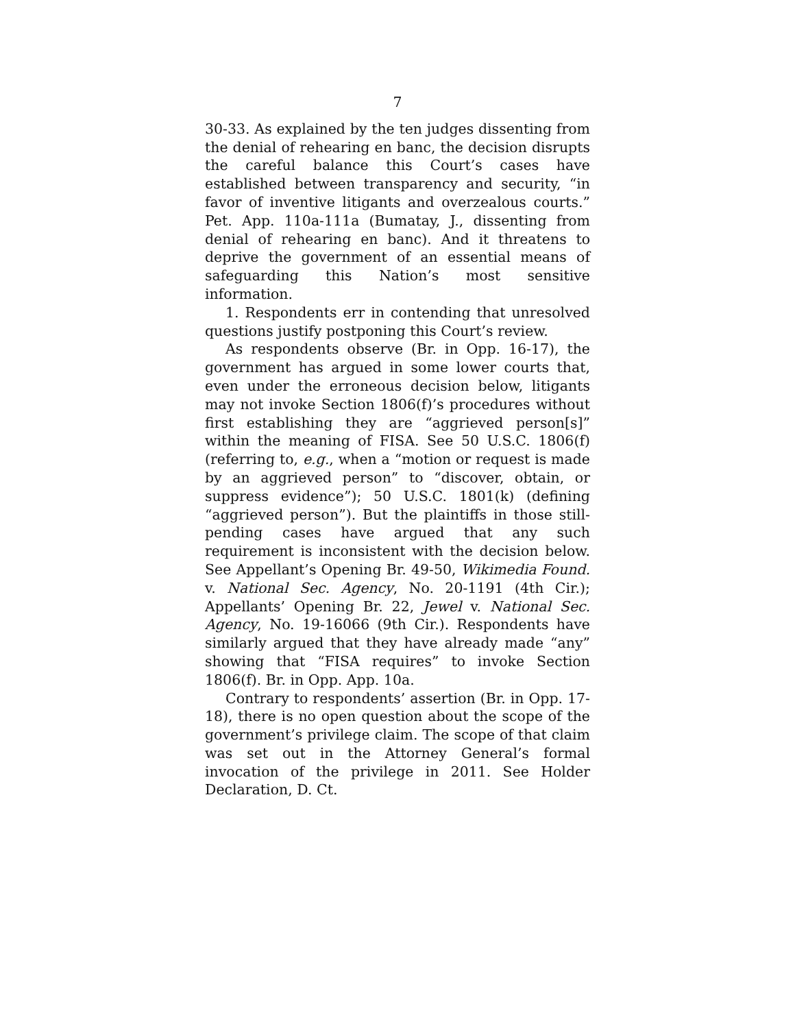7
30-33. As explained by the ten judges dissenting from the denial of rehearing en banc, the decision disrupts the careful balance this Court’s cases have established between transparency and security, “in favor of inventive litigants and overzealous courts.” Pet. App. 110a-111a (Bumatay, J., dissenting from denial of rehearing en banc). And it threatens to deprive the government of an essential means of safeguarding this Nation’s most sensitive information.
1. Respondents err in contending that unresolved questions justify postponing this Court’s review.
As respondents observe (Br. in Opp. 16-17), the government has argued in some lower courts that, even under the erroneous decision below, litigants may not invoke Section 1806(f)’s procedures without first establishing they are “aggrieved person[s]” within the meaning of FISA. See 50 U.S.C. 1806(f) (referring to, e.g., when a “motion or request is made by an aggrieved person” to “discover, obtain, or suppress evidence”); 50 U.S.C. 1801(k) (defining “aggrieved person”). But the plaintiffs in those still-pending cases have argued that any such requirement is inconsistent with the decision below. See Appellant’s Opening Br. 49-50, Wikimedia Found. v. National Sec. Agency, No. 20-1191 (4th Cir.); Appellants’ Opening Br. 22, Jewel v. National Sec. Agency, No. 19-16066 (9th Cir.). Respondents have similarly argued that they have already made “any” showing that “FISA requires” to invoke Section 1806(f). Br. in Opp. App. 10a.
Contrary to respondents’ assertion (Br. in Opp. 17-18), there is no open question about the scope of the government’s privilege claim. The scope of that claim was set out in the Attorney General’s formal invocation of the privilege in 2011. See Holder Declaration, D. Ct.